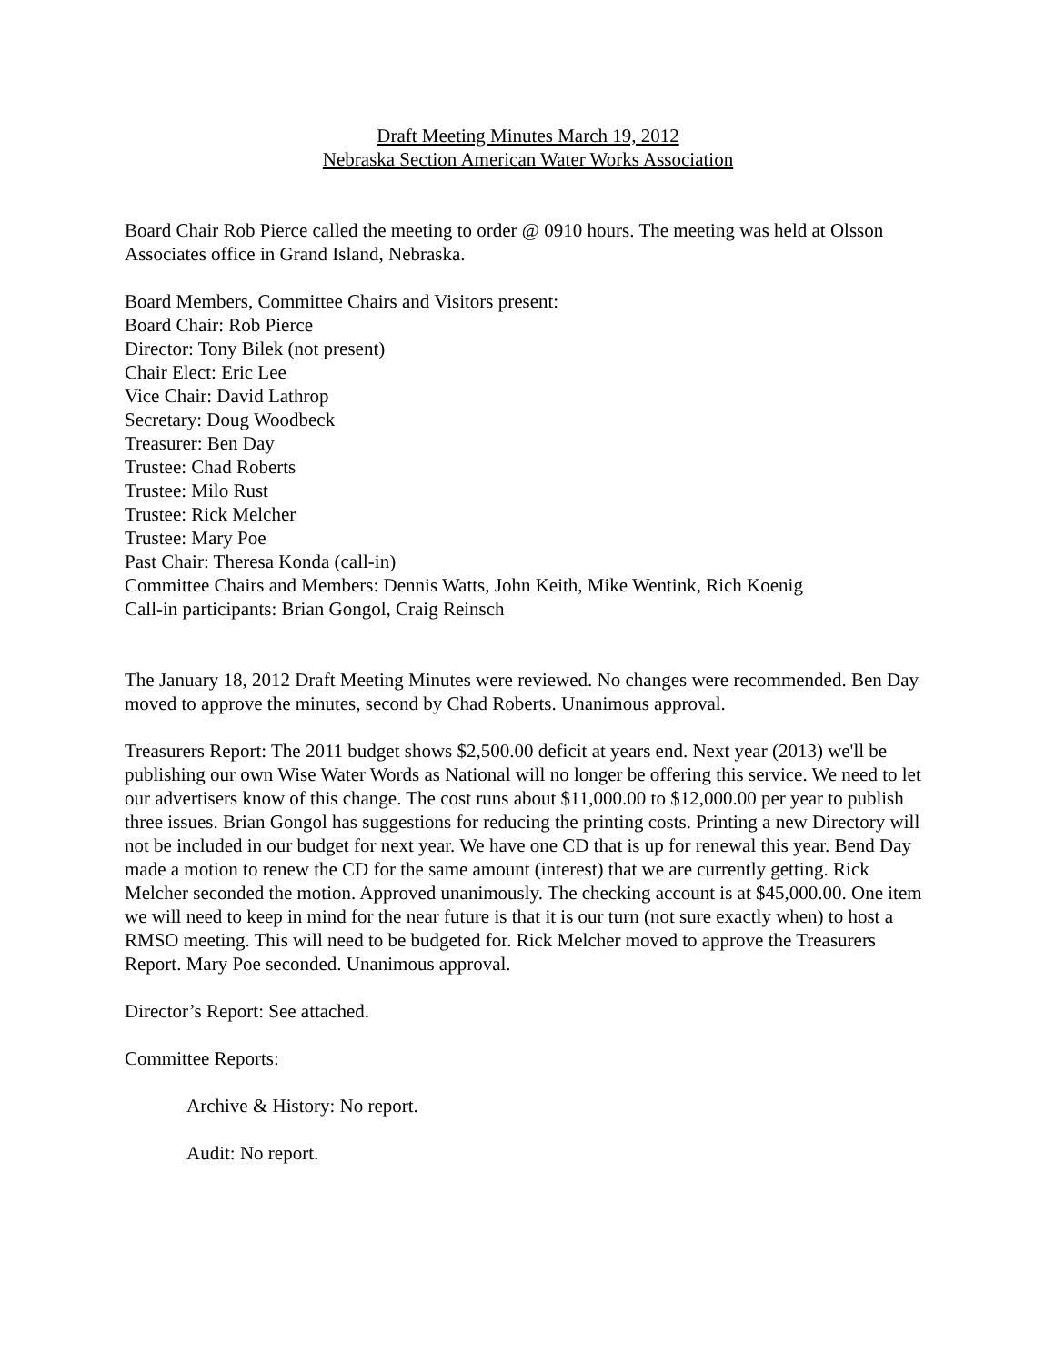Draft Meeting Minutes March 19, 2012
Nebraska Section American Water Works Association
Board Chair Rob Pierce called the meeting to order @ 0910 hours. The meeting was held at Olsson Associates office in Grand Island, Nebraska.
Board Members, Committee Chairs and Visitors present:
Board Chair: Rob Pierce
Director: Tony Bilek (not present)
Chair Elect: Eric Lee
Vice Chair: David Lathrop
Secretary: Doug Woodbeck
Treasurer: Ben Day
Trustee: Chad Roberts
Trustee: Milo Rust
Trustee: Rick Melcher
Trustee: Mary Poe
Past Chair: Theresa Konda (call-in)
Committee Chairs and Members: Dennis Watts, John Keith, Mike Wentink, Rich Koenig
Call-in participants: Brian Gongol, Craig Reinsch
The January 18, 2012 Draft Meeting Minutes were reviewed. No changes were recommended. Ben Day moved to approve the minutes, second by Chad Roberts. Unanimous approval.
Treasurers Report: The 2011 budget shows $2,500.00 deficit at years end. Next year (2013) we'll be publishing our own Wise Water Words as National will no longer be offering this service. We need to let our advertisers know of this change. The cost runs about $11,000.00 to $12,000.00 per year to publish three issues. Brian Gongol has suggestions for reducing the printing costs. Printing a new Directory will not be included in our budget for next year. We have one CD that is up for renewal this year. Bend Day made a motion to renew the CD for the same amount (interest) that we are currently getting. Rick Melcher seconded the motion. Approved unanimously. The checking account is at $45,000.00. One item we will need to keep in mind for the near future is that it is our turn (not sure exactly when) to host a RMSO meeting. This will need to be budgeted for. Rick Melcher moved to approve the Treasurers Report. Mary Poe seconded. Unanimous approval.
Director’s Report: See attached.
Committee Reports:
Archive & History: No report.
Audit: No report.